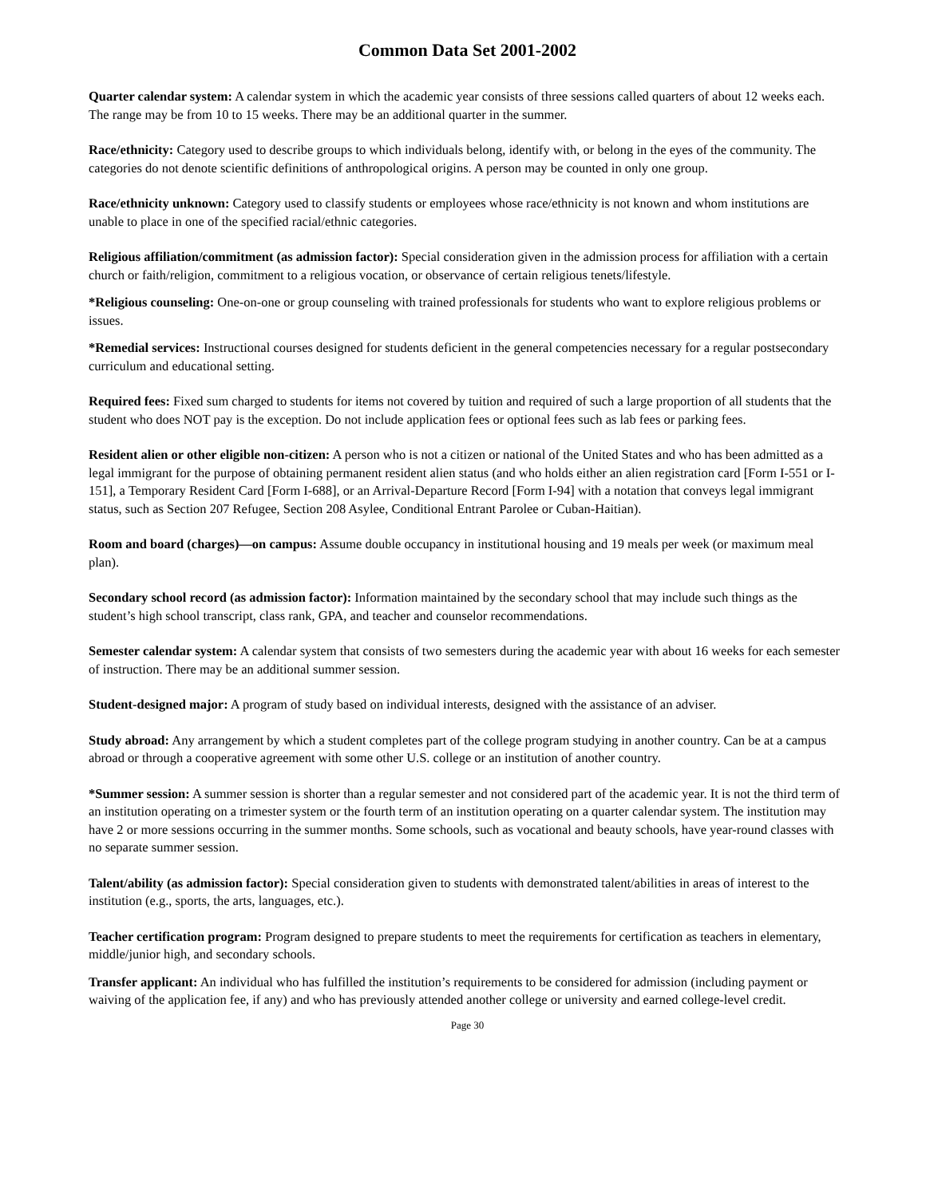Common Data Set 2001-2002
Quarter calendar system: A calendar system in which the academic year consists of three sessions called quarters of about 12 weeks each. The range may be from 10 to 15 weeks. There may be an additional quarter in the summer.
Race/ethnicity: Category used to describe groups to which individuals belong, identify with, or belong in the eyes of the community. The categories do not denote scientific definitions of anthropological origins. A person may be counted in only one group.
Race/ethnicity unknown: Category used to classify students or employees whose race/ethnicity is not known and whom institutions are unable to place in one of the specified racial/ethnic categories.
Religious affiliation/commitment (as admission factor): Special consideration given in the admission process for affiliation with a certain church or faith/religion, commitment to a religious vocation, or observance of certain religious tenets/lifestyle.
*Religious counseling: One-on-one or group counseling with trained professionals for students who want to explore religious problems or issues.
*Remedial services: Instructional courses designed for students deficient in the general competencies necessary for a regular postsecondary curriculum and educational setting.
Required fees: Fixed sum charged to students for items not covered by tuition and required of such a large proportion of all students that the student who does NOT pay is the exception. Do not include application fees or optional fees such as lab fees or parking fees.
Resident alien or other eligible non-citizen: A person who is not a citizen or national of the United States and who has been admitted as a legal immigrant for the purpose of obtaining permanent resident alien status (and who holds either an alien registration card [Form I-551 or I-151], a Temporary Resident Card [Form I-688], or an Arrival-Departure Record [Form I-94] with a notation that conveys legal immigrant status, such as Section 207 Refugee, Section 208 Asylee, Conditional Entrant Parolee or Cuban-Haitian).
Room and board (charges)—on campus: Assume double occupancy in institutional housing and 19 meals per week (or maximum meal plan).
Secondary school record (as admission factor): Information maintained by the secondary school that may include such things as the student’s high school transcript, class rank, GPA, and teacher and counselor recommendations.
Semester calendar system: A calendar system that consists of two semesters during the academic year with about 16 weeks for each semester of instruction. There may be an additional summer session.
Student-designed major: A program of study based on individual interests, designed with the assistance of an adviser.
Study abroad: Any arrangement by which a student completes part of the college program studying in another country. Can be at a campus abroad or through a cooperative agreement with some other U.S. college or an institution of another country.
*Summer session: A summer session is shorter than a regular semester and not considered part of the academic year. It is not the third term of an institution operating on a trimester system or the fourth term of an institution operating on a quarter calendar system. The institution may have 2 or more sessions occurring in the summer months. Some schools, such as vocational and beauty schools, have year-round classes with no separate summer session.
Talent/ability (as admission factor): Special consideration given to students with demonstrated talent/abilities in areas of interest to the institution (e.g., sports, the arts, languages, etc.).
Teacher certification program: Program designed to prepare students to meet the requirements for certification as teachers in elementary, middle/junior high, and secondary schools.
Transfer applicant: An individual who has fulfilled the institution’s requirements to be considered for admission (including payment or waiving of the application fee, if any) and who has previously attended another college or university and earned college-level credit.
Page 30